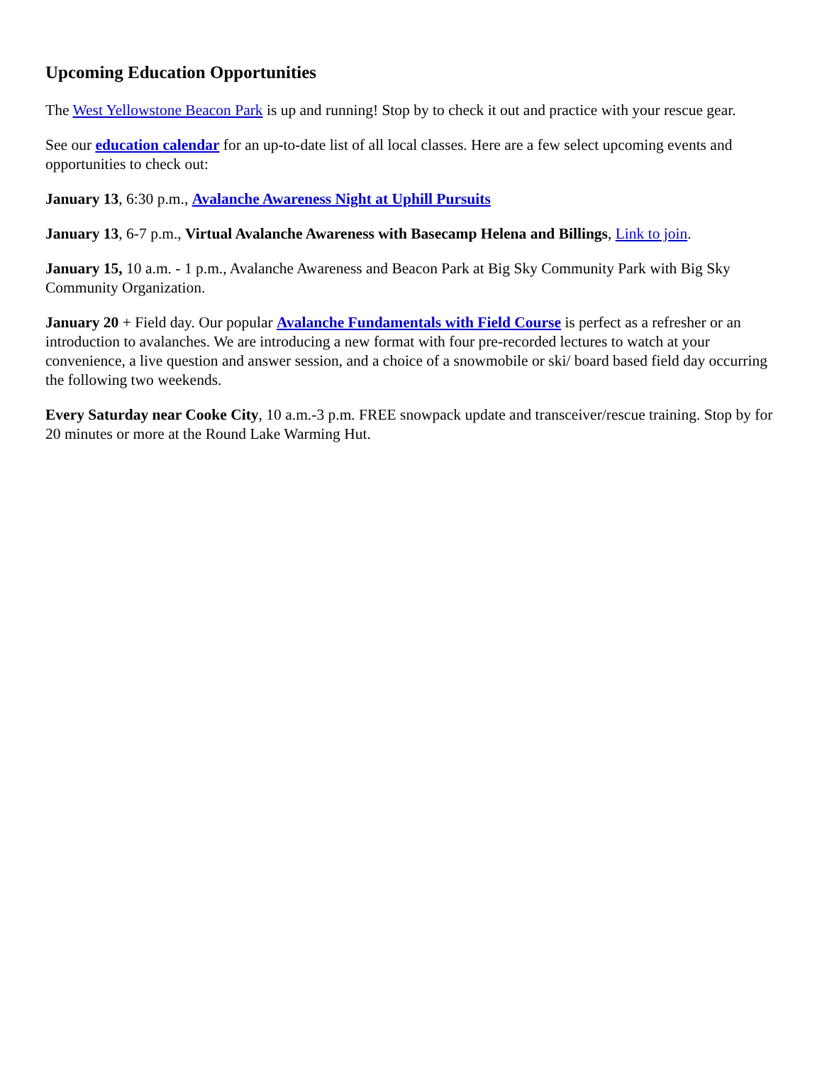Upcoming Education Opportunities
The West Yellowstone Beacon Park is up and running! Stop by to check it out and practice with your rescue gear.
See our education calendar for an up-to-date list of all local classes. Here are a few select upcoming events and opportunities to check out:
January 13, 6:30 p.m., Avalanche Awareness Night at Uphill Pursuits
January 13, 6-7 p.m., Virtual Avalanche Awareness with Basecamp Helena and Billings, Link to join.
January 15, 10 a.m. - 1 p.m., Avalanche Awareness and Beacon Park at Big Sky Community Park with Big Sky Community Organization.
January 20 + Field day. Our popular Avalanche Fundamentals with Field Course is perfect as a refresher or an introduction to avalanches. We are introducing a new format with four pre-recorded lectures to watch at your convenience, a live question and answer session, and a choice of a snowmobile or ski/ board based field day occurring the following two weekends.
Every Saturday near Cooke City, 10 a.m.-3 p.m. FREE snowpack update and transceiver/rescue training. Stop by for 20 minutes or more at the Round Lake Warming Hut.